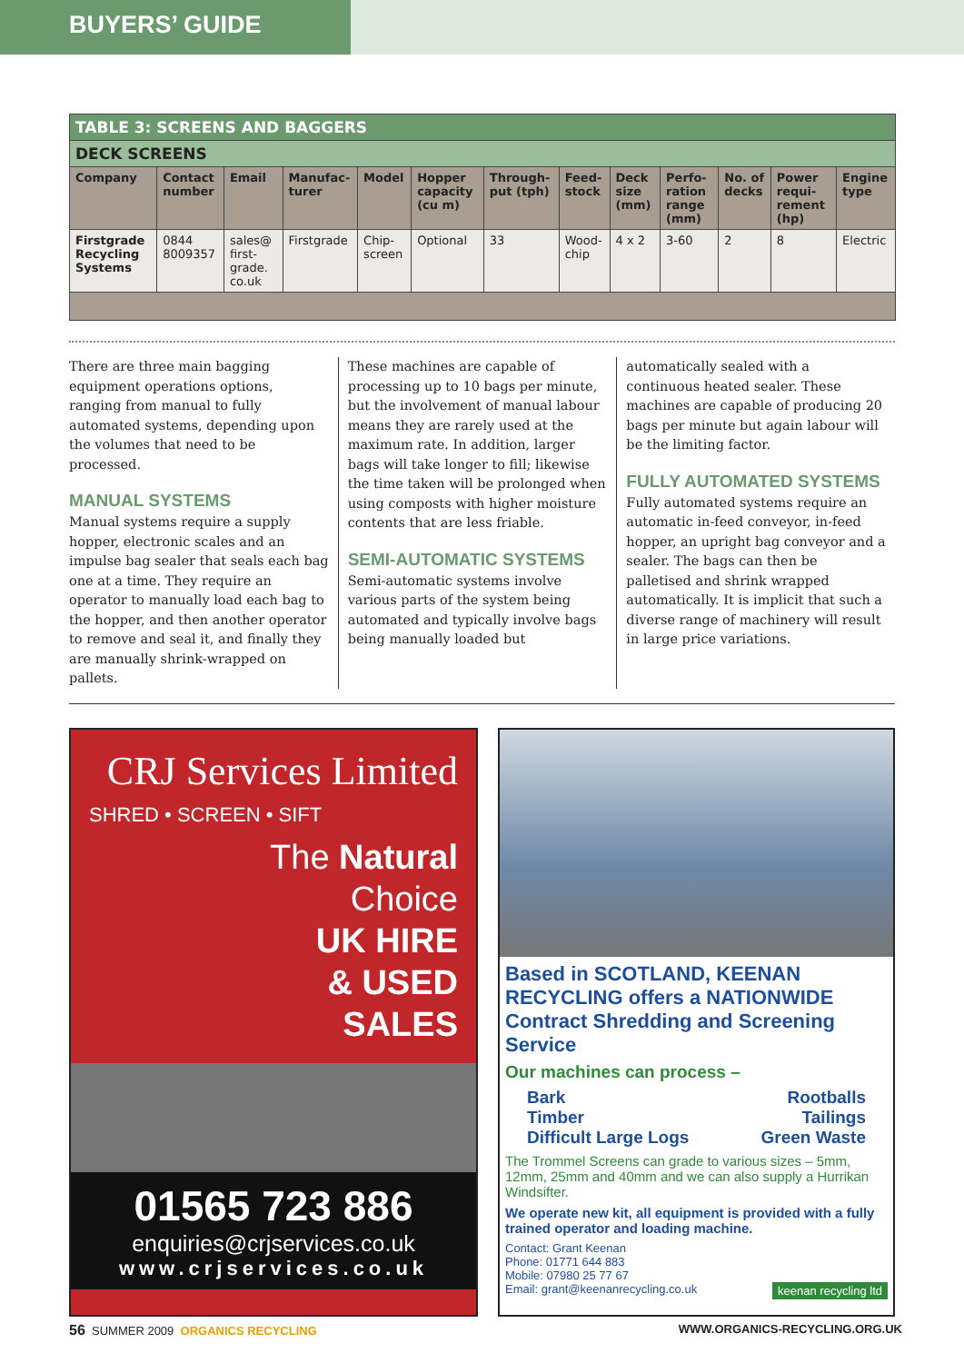BUYERS’ GUIDE
| TABLE 3: SCREENS AND BAGGERS | | | | | | | | | | | | |
| DECK SCREENS | | | | | | | | | | | | |
| Company | Contact number | Email | Manufac-turer | Model | Hopper capacity (cu m) | Through-put (tph) | Feed-stock | Deck size (mm) | Perfo-ration range (mm) | No. of decks | Power requi-rement (hp) | Engine type |
| Firstgrade Recycling Systems | 0844 8009357 | sales@ first-grade. co.uk | Firstgrade | Chip-screen | Optional | 33 | Wood-chip | 4 x 2 | 3-60 | 2 | 8 | Electric |
There are three main bagging equipment operations options, ranging from manual to fully automated systems, depending upon the volumes that need to be processed.
MANUAL SYSTEMS
Manual systems require a supply hopper, electronic scales and an impulse bag sealer that seals each bag one at a time. They require an operator to manually load each bag to the hopper, and then another operator to remove and seal it, and finally they are manually shrink-wrapped on pallets.
These machines are capable of processing up to 10 bags per minute, but the involvement of manual labour means they are rarely used at the maximum rate. In addition, larger bags will take longer to fill; likewise the time taken will be prolonged when using composts with higher moisture contents that are less friable.
SEMI-AUTOMATIC SYSTEMS
Semi-automatic systems involve various parts of the system being automated and typically involve bags being manually loaded but
automatically sealed with a continuous heated sealer. These machines are capable of producing 20 bags per minute but again labour will be the limiting factor.
FULLY AUTOMATED SYSTEMS
Fully automated systems require an automatic in-feed conveyor, in-feed hopper, an upright bag conveyor and a sealer. The bags can then be palletised and shrink wrapped automatically. It is implicit that such a diverse range of machinery will result in large price variations.
CRJ Services Limited
SHRED • SCREEN • SIFT
The Natural
Choice
UK HIRE
& USED
SALES
01565 723 886
enquiries@crjservices.co.uk
www.crjservices.co.uk
Based in SCOTLAND, KEENAN RECYCLING offers a NATIONWIDE Contract Shredding and Screening Service
Our machines can process –
Bark
Timber
Difficult Large Logs
Rootballs
Tailings
Green Waste
The Trommel Screens can grade to various sizes – 5mm, 12mm, 25mm and 40mm and we can also supply a Hurrikan Windsifter.
We operate new kit, all equipment is provided with a fully trained operator and loading machine.
Contact: Grant Keenan
Phone: 01771 644 883
Mobile: 07980 25 77 67
Email: grant@keenanrecycling.co.uk keenan recycling ltd
56 SUMMER 2009 ORGANICS RECYCLING WWW.ORGANICS-RECYCLING.ORG.UK